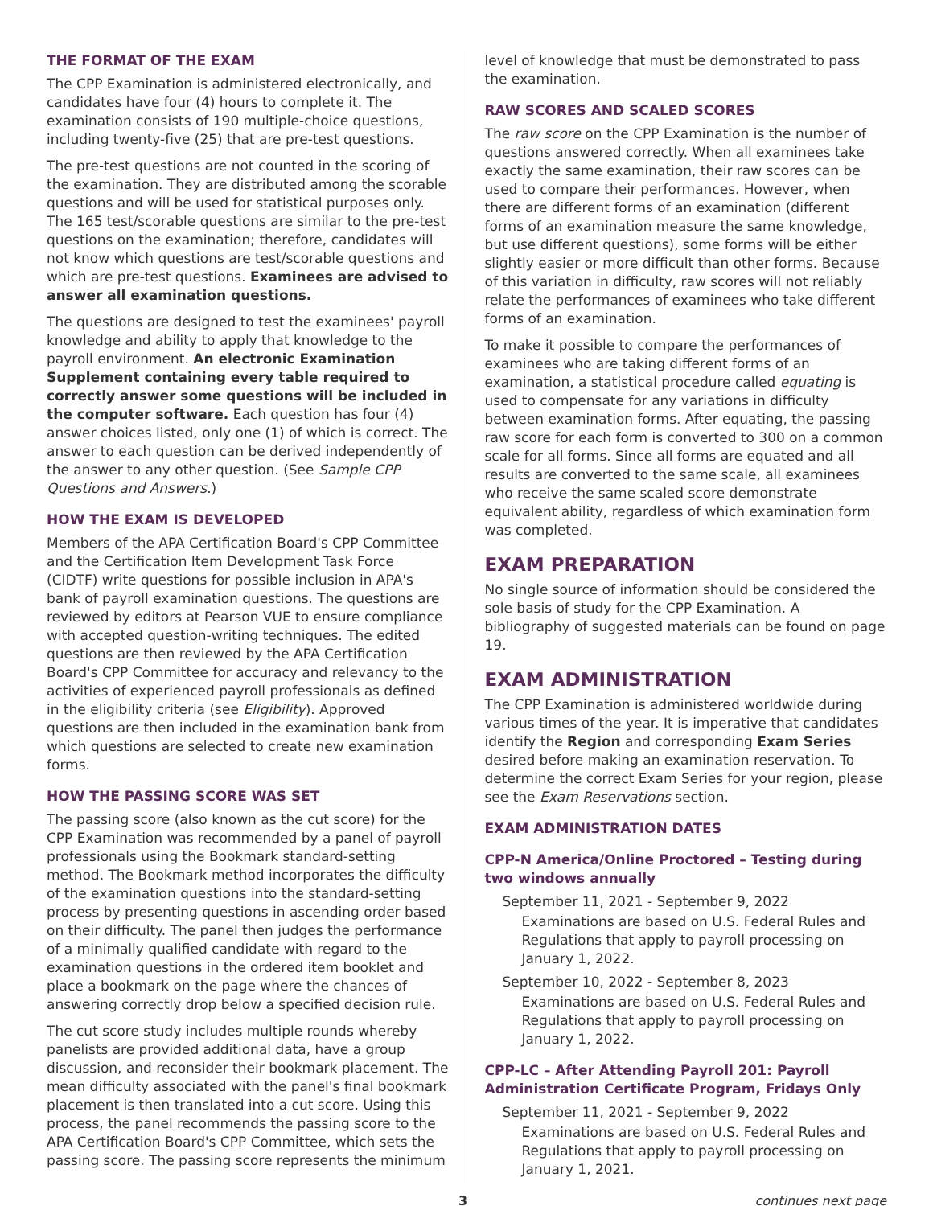THE FORMAT OF THE EXAM
The CPP Examination is administered electronically, and candidates have four (4) hours to complete it. The examination consists of 190 multiple-choice questions, including twenty-five (25) that are pre-test questions.
The pre-test questions are not counted in the scoring of the examination. They are distributed among the scorable questions and will be used for statistical purposes only. The 165 test/scorable questions are similar to the pre-test questions on the examination; therefore, candidates will not know which questions are test/scorable questions and which are pre-test questions. Examinees are advised to answer all examination questions.
The questions are designed to test the examinees' payroll knowledge and ability to apply that knowledge to the payroll environment. An electronic Examination Supplement containing every table required to correctly answer some questions will be included in the computer software. Each question has four (4) answer choices listed, only one (1) of which is correct. The answer to each question can be derived independently of the answer to any other question. (See Sample CPP Questions and Answers.)
HOW THE EXAM IS DEVELOPED
Members of the APA Certification Board's CPP Committee and the Certification Item Development Task Force (CIDTF) write questions for possible inclusion in APA's bank of payroll examination questions. The questions are reviewed by editors at Pearson VUE to ensure compliance with accepted question-writing techniques. The edited questions are then reviewed by the APA Certification Board's CPP Committee for accuracy and relevancy to the activities of experienced payroll professionals as defined in the eligibility criteria (see Eligibility). Approved questions are then included in the examination bank from which questions are selected to create new examination forms.
HOW THE PASSING SCORE WAS SET
The passing score (also known as the cut score) for the CPP Examination was recommended by a panel of payroll professionals using the Bookmark standard-setting method. The Bookmark method incorporates the difficulty of the examination questions into the standard-setting process by presenting questions in ascending order based on their difficulty. The panel then judges the performance of a minimally qualified candidate with regard to the examination questions in the ordered item booklet and place a bookmark on the page where the chances of answering correctly drop below a specified decision rule.
The cut score study includes multiple rounds whereby panelists are provided additional data, have a group discussion, and reconsider their bookmark placement. The mean difficulty associated with the panel's final bookmark placement is then translated into a cut score. Using this process, the panel recommends the passing score to the APA Certification Board's CPP Committee, which sets the passing score. The passing score represents the minimum
level of knowledge that must be demonstrated to pass the examination.
RAW SCORES AND SCALED SCORES
The raw score on the CPP Examination is the number of questions answered correctly. When all examinees take exactly the same examination, their raw scores can be used to compare their performances. However, when there are different forms of an examination (different forms of an examination measure the same knowledge, but use different questions), some forms will be either slightly easier or more difficult than other forms. Because of this variation in difficulty, raw scores will not reliably relate the performances of examinees who take different forms of an examination.
To make it possible to compare the performances of examinees who are taking different forms of an examination, a statistical procedure called equating is used to compensate for any variations in difficulty between examination forms. After equating, the passing raw score for each form is converted to 300 on a common scale for all forms. Since all forms are equated and all results are converted to the same scale, all examinees who receive the same scaled score demonstrate equivalent ability, regardless of which examination form was completed.
EXAM PREPARATION
No single source of information should be considered the sole basis of study for the CPP Examination. A bibliography of suggested materials can be found on page 19.
EXAM ADMINISTRATION
The CPP Examination is administered worldwide during various times of the year. It is imperative that candidates identify the Region and corresponding Exam Series desired before making an examination reservation. To determine the correct Exam Series for your region, please see the Exam Reservations section.
EXAM ADMINISTRATION DATES
CPP-N America/Online Proctored – Testing during two windows annually
September 11, 2021 - September 9, 2022
Examinations are based on U.S. Federal Rules and Regulations that apply to payroll processing on January 1, 2022.
September 10, 2022 - September 8, 2023
Examinations are based on U.S. Federal Rules and Regulations that apply to payroll processing on January 1, 2022.
CPP-LC – After Attending Payroll 201: Payroll Administration Certificate Program, Fridays Only
September 11, 2021 - September 9, 2022
Examinations are based on U.S. Federal Rules and Regulations that apply to payroll processing on January 1, 2021.
3 continues next page